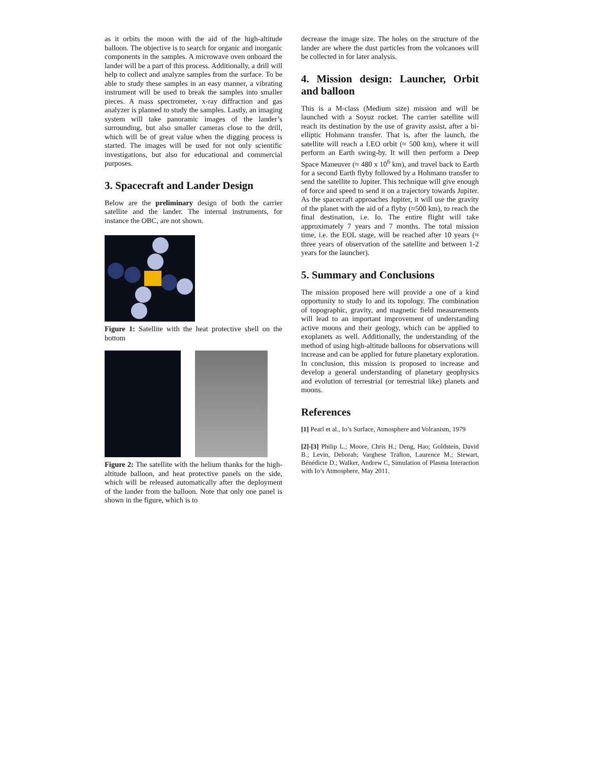as it orbits the moon with the aid of the high-altitude balloon. The objective is to search for organic and inorganic components in the samples. A microwave oven onboard the lander will be a part of this process. Additionally, a drill will help to collect and analyze samples from the surface. To be able to study these samples in an easy manner, a vibrating instrument will be used to break the samples into smaller pieces. A mass spectrometer, x-ray diffraction and gas analyzer is planned to study the samples. Lastly, an imaging system will take panoramic images of the lander’s surrounding, but also smaller cameras close to the drill, which will be of great value when the digging process is started. The images will be used for not only scientific investigations, but also for educational and commercial purposes.
3. Spacecraft and Lander Design
Below are the preliminary design of both the carrier satellite and the lander. The internal instruments, for instance the OBC, are not shown.
Figure 1: Satellite with the heat protective shell on the bottom
Figure 2: The satellite with the helium thanks for the high-altitude balloon, and heat protective panels on the side, which will be released automatically after the deployment of the lander from the balloon. Note that only one panel is shown in the figure, which is to
decrease the image size. The holes on the structure of the lander are where the dust particles from the volcanoes will be collected in for later analysis.
4. Mission design: Launcher, Orbit and balloon
This is a M-class (Medium size) mission and will be launched with a Soyuz rocket. The carrier satellite will reach its destination by the use of gravity assist, after a bi-elliptic Hohmann transfer. That is, after the launch, the satellite will reach a LEO orbit (≈ 500 km), where it will perform an Earth swing-by. It will then perform a Deep Space Maneuver (≈ 480 x 10<sup>6</sup> km), and travel back to Earth for a second Earth flyby followed by a Hohmann transfer to send the satellite to Jupiter. This technique will give enough of force and speed to send it on a trajectory towards Jupiter. As the spacecraft approaches Jupiter, it will use the gravity of the planet with the aid of a flyby (≈500 km), to reach the final destination, i.e. Io. The entire flight will take approximately 7 years and 7 months. The total mission time, i.e. the EOL stage, will be reached after 10 years (≈ three years of observation of the satellite and between 1-2 years for the launcher).
5. Summary and Conclusions
The mission proposed here will provide a one of a kind opportunity to study Io and its topology. The combination of topographic, gravity, and magnetic field measurements will lead to an important improvement of understanding active moons and their geology, which can be applied to exoplanets as well. Additionally, the understanding of the method of using high-altitude balloons for observations will increase and can be applied for future planetary exploration. In conclusion, this mission is proposed to increase and develop a general understanding of planetary geophysics and evolution of terrestrial (or terrestrial like) planets and moons.
References
[1] Pearl et al., Io’s Surface, Atmosphere and Volcanism, 1979
[2]-[3] Philip L.; Moore, Chris H.; Deng, Hao; Goldstein, David B.; Levin, Deborah; Varghese Trafton, Laurence M.; Stewart, Bénédicte D.; Walker, Andrew C, Simulation of Plasma Interaction with Io’s Atmosphere, May 2011.